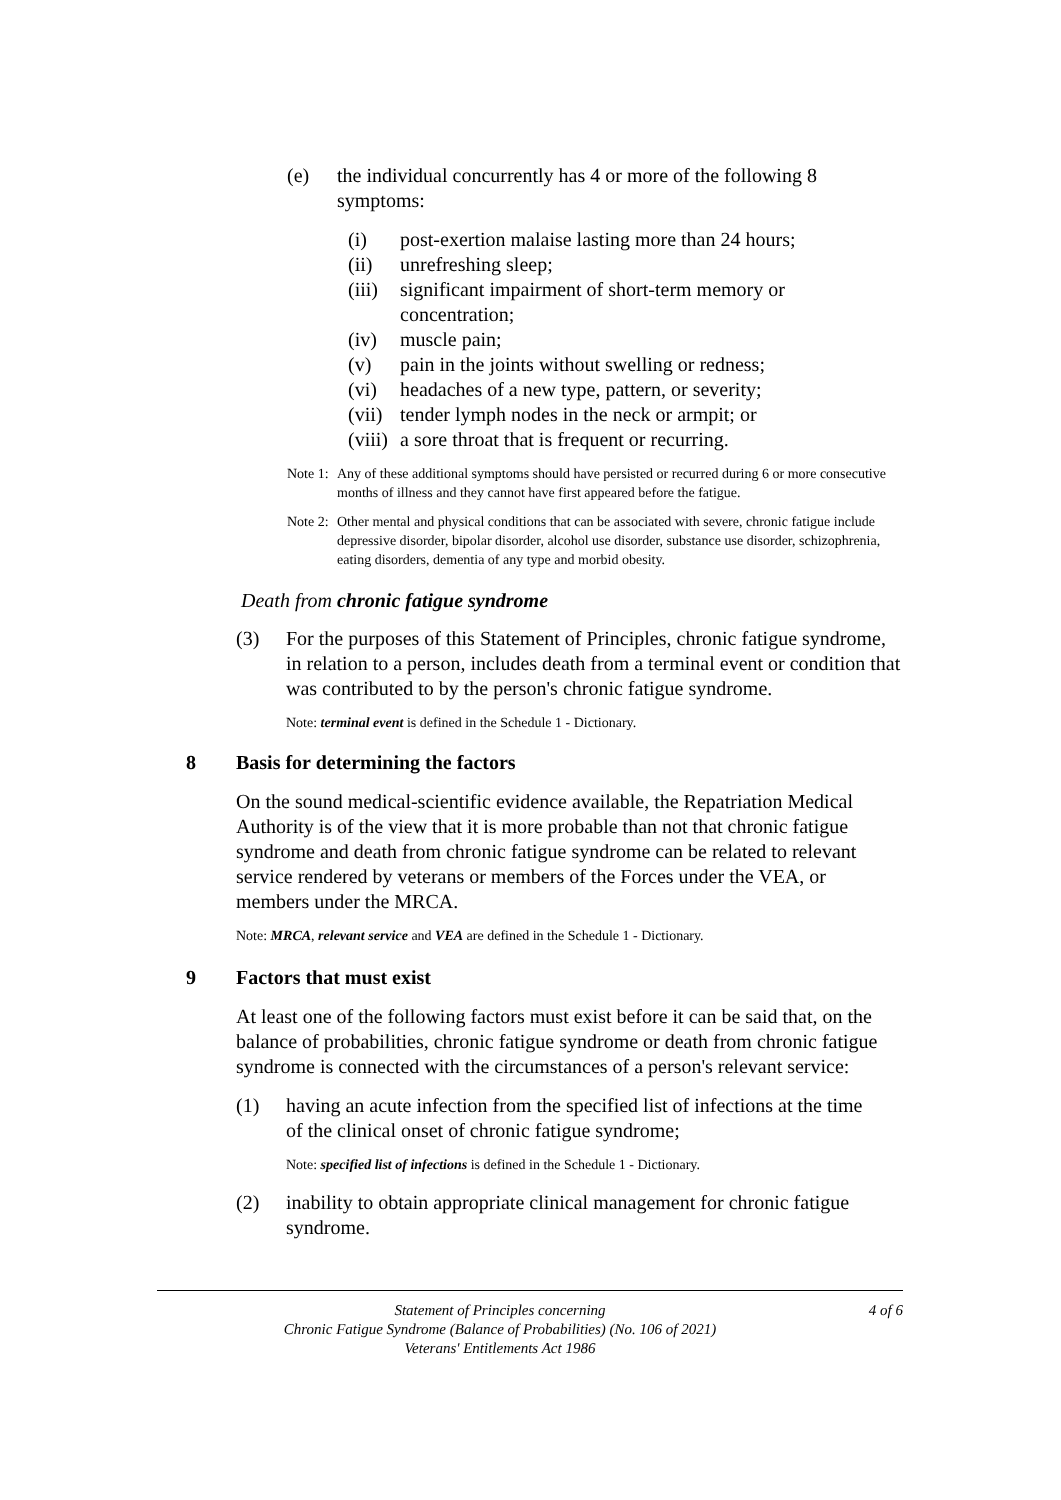(e) the individual concurrently has 4 or more of the following 8 symptoms:
(i) post-exertion malaise lasting more than 24 hours;
(ii) unrefreshing sleep;
(iii) significant impairment of short-term memory or concentration;
(iv) muscle pain;
(v) pain in the joints without swelling or redness;
(vi) headaches of a new type, pattern, or severity;
(vii) tender lymph nodes in the neck or armpit; or
(viii) a sore throat that is frequent or recurring.
Note 1: Any of these additional symptoms should have persisted or recurred during 6 or more consecutive months of illness and they cannot have first appeared before the fatigue.
Note 2: Other mental and physical conditions that can be associated with severe, chronic fatigue include depressive disorder, bipolar disorder, alcohol use disorder, substance use disorder, schizophrenia, eating disorders, dementia of any type and morbid obesity.
Death from chronic fatigue syndrome
(3) For the purposes of this Statement of Principles, chronic fatigue syndrome, in relation to a person, includes death from a terminal event or condition that was contributed to by the person's chronic fatigue syndrome.
Note: terminal event is defined in the Schedule 1 - Dictionary.
8 Basis for determining the factors
On the sound medical-scientific evidence available, the Repatriation Medical Authority is of the view that it is more probable than not that chronic fatigue syndrome and death from chronic fatigue syndrome can be related to relevant service rendered by veterans or members of the Forces under the VEA, or members under the MRCA.
Note: MRCA, relevant service and VEA are defined in the Schedule 1 - Dictionary.
9 Factors that must exist
At least one of the following factors must exist before it can be said that, on the balance of probabilities, chronic fatigue syndrome or death from chronic fatigue syndrome is connected with the circumstances of a person's relevant service:
(1) having an acute infection from the specified list of infections at the time of the clinical onset of chronic fatigue syndrome;
Note: specified list of infections is defined in the Schedule 1 - Dictionary.
(2) inability to obtain appropriate clinical management for chronic fatigue syndrome.
Statement of Principles concerning
Chronic Fatigue Syndrome (Balance of Probabilities) (No. 106 of 2021)
Veterans' Entitlements Act 1986
4 of 6